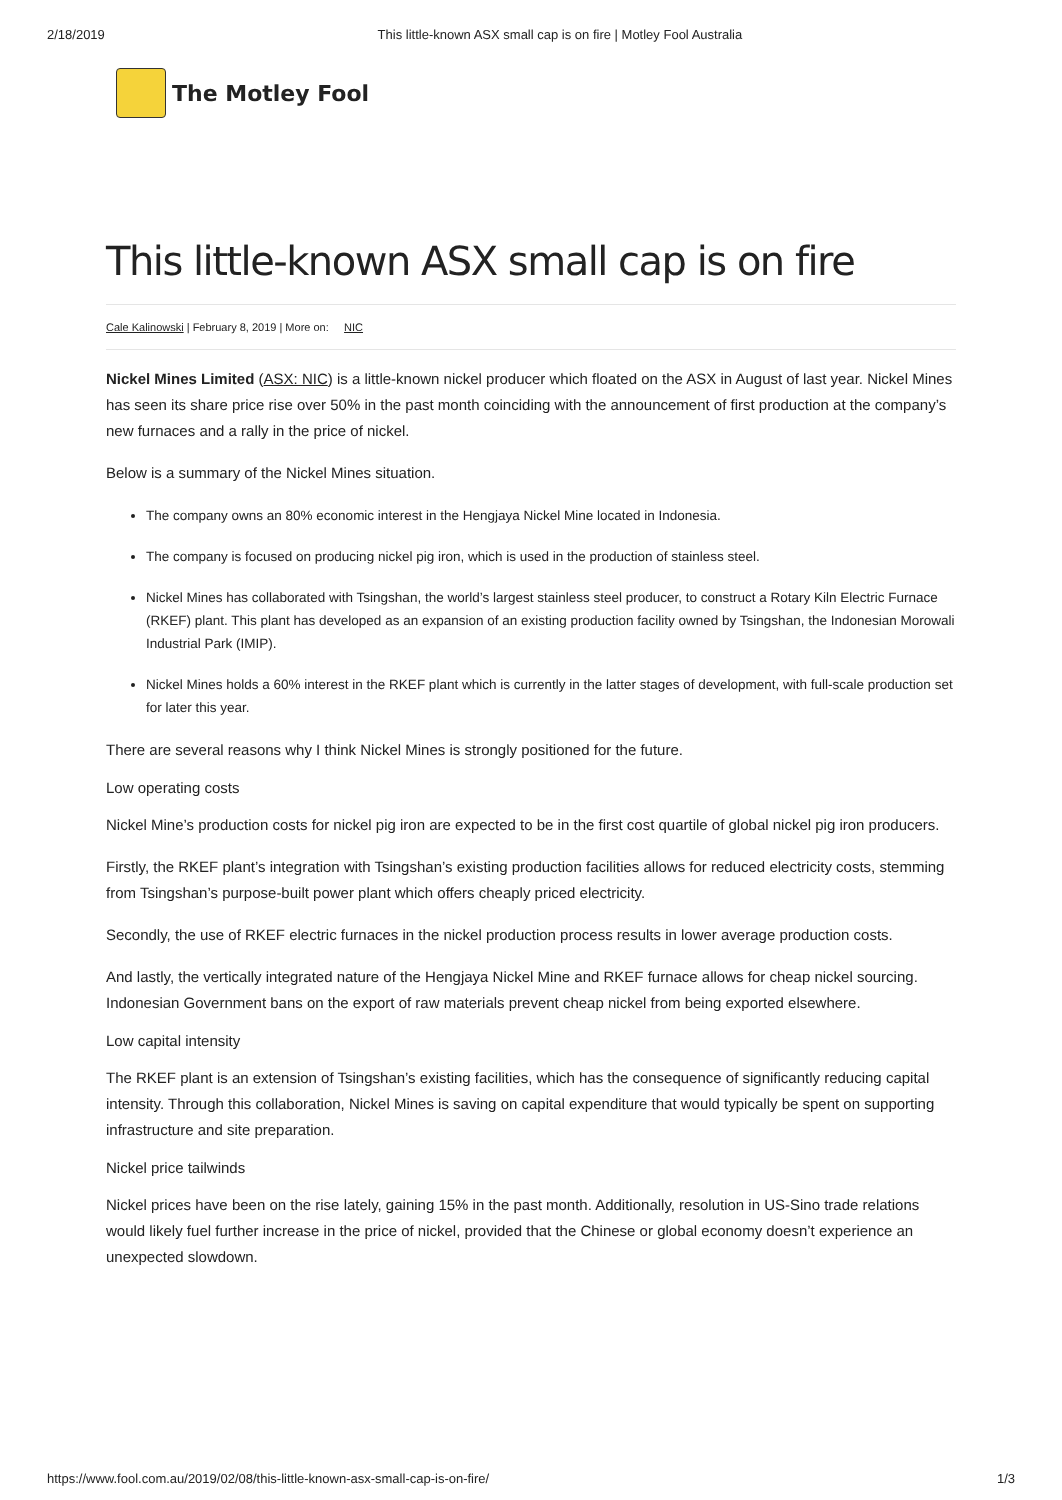2/18/2019 This little-known ASX small cap is on fire | Motley Fool Australia
The Motley Fool
This little-known ASX small cap is on fire
Cale Kalinowski | February 8, 2019 | More on: NIC
Nickel Mines Limited (ASX: NIC) is a little-known nickel producer which floated on the ASX in August of last year. Nickel Mines has seen its share price rise over 50% in the past month coinciding with the announcement of first production at the company’s new furnaces and a rally in the price of nickel.
Below is a summary of the Nickel Mines situation.
The company owns an 80% economic interest in the Hengjaya Nickel Mine located in Indonesia.
The company is focused on producing nickel pig iron, which is used in the production of stainless steel.
Nickel Mines has collaborated with Tsingshan, the world’s largest stainless steel producer, to construct a Rotary Kiln Electric Furnace (RKEF) plant. This plant has developed as an expansion of an existing production facility owned by Tsingshan, the Indonesian Morowali Industrial Park (IMIP).
Nickel Mines holds a 60% interest in the RKEF plant which is currently in the latter stages of development, with full-scale production set for later this year.
There are several reasons why I think Nickel Mines is strongly positioned for the future.
Low operating costs
Nickel Mine’s production costs for nickel pig iron are expected to be in the first cost quartile of global nickel pig iron producers.
Firstly, the RKEF plant’s integration with Tsingshan’s existing production facilities allows for reduced electricity costs, stemming from Tsingshan’s purpose-built power plant which offers cheaply priced electricity.
Secondly, the use of RKEF electric furnaces in the nickel production process results in lower average production costs.
And lastly, the vertically integrated nature of the Hengjaya Nickel Mine and RKEF furnace allows for cheap nickel sourcing. Indonesian Government bans on the export of raw materials prevent cheap nickel from being exported elsewhere.
Low capital intensity
The RKEF plant is an extension of Tsingshan’s existing facilities, which has the consequence of significantly reducing capital intensity. Through this collaboration, Nickel Mines is saving on capital expenditure that would typically be spent on supporting infrastructure and site preparation.
Nickel price tailwinds
Nickel prices have been on the rise lately, gaining 15% in the past month. Additionally, resolution in US-Sino trade relations would likely fuel further increase in the price of nickel, provided that the Chinese or global economy doesn’t experience an unexpected slowdown.
https://www.fool.com.au/2019/02/08/this-little-known-asx-small-cap-is-on-fire/ 1/3